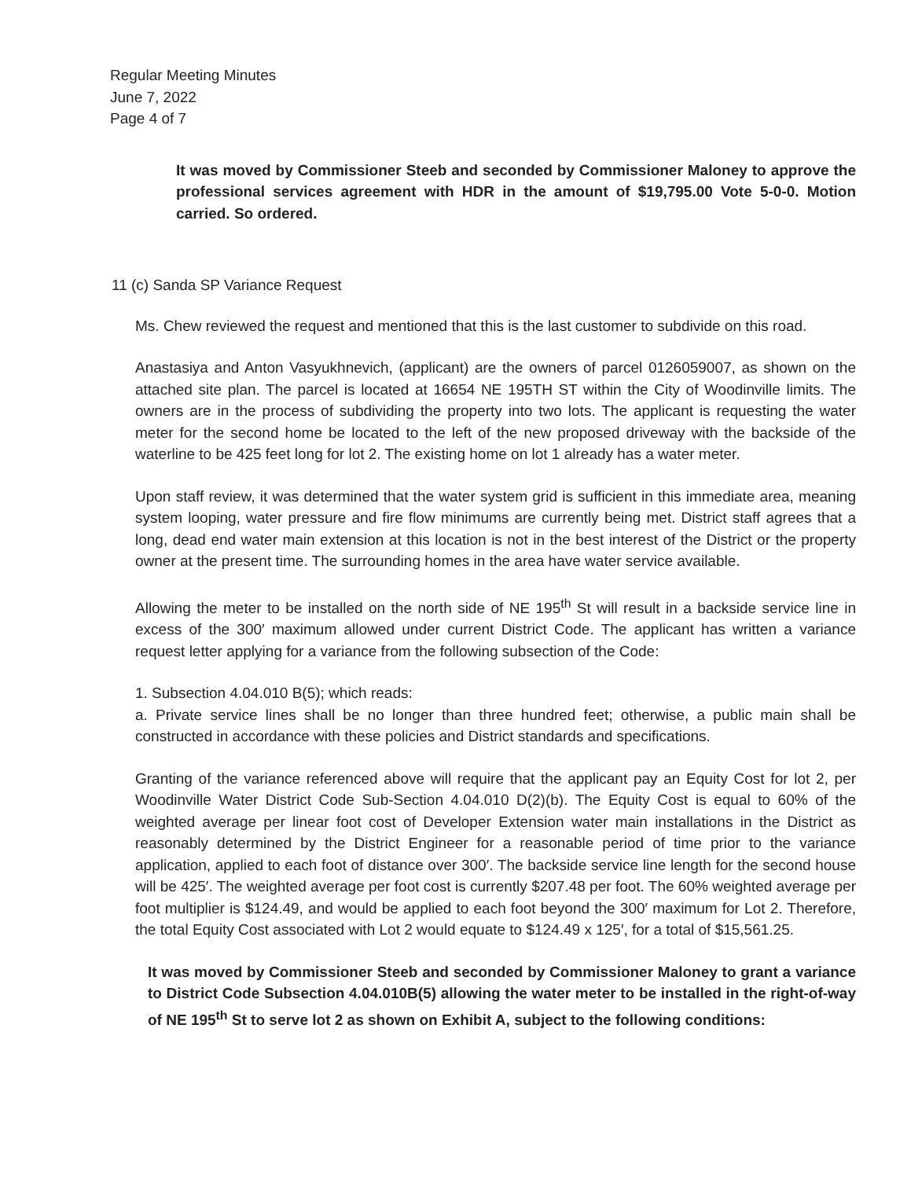Regular Meeting Minutes
June 7, 2022
Page 4 of 7
It was moved by Commissioner Steeb and seconded by Commissioner Maloney to approve the professional services agreement with HDR in the amount of $19,795.00 Vote 5-0-0. Motion carried. So ordered.
11 (c) Sanda SP Variance Request
Ms. Chew reviewed the request and mentioned that this is the last customer to subdivide on this road.
Anastasiya and Anton Vasyukhnevich, (applicant) are the owners of parcel 0126059007, as shown on the attached site plan. The parcel is located at 16654 NE 195TH ST within the City of Woodinville limits. The owners are in the process of subdividing the property into two lots. The applicant is requesting the water meter for the second home be located to the left of the new proposed driveway with the backside of the waterline to be 425 feet long for lot 2. The existing home on lot 1 already has a water meter.
Upon staff review, it was determined that the water system grid is sufficient in this immediate area, meaning system looping, water pressure and fire flow minimums are currently being met. District staff agrees that a long, dead end water main extension at this location is not in the best interest of the District or the property owner at the present time. The surrounding homes in the area have water service available.
Allowing the meter to be installed on the north side of NE 195<sup>th</sup> St will result in a backside service line in excess of the 300′ maximum allowed under current District Code. The applicant has written a variance request letter applying for a variance from the following subsection of the Code:
1. Subsection 4.04.010 B(5); which reads:
a. Private service lines shall be no longer than three hundred feet; otherwise, a public main shall be constructed in accordance with these policies and District standards and specifications.
Granting of the variance referenced above will require that the applicant pay an Equity Cost for lot 2, per Woodinville Water District Code Sub-Section 4.04.010 D(2)(b). The Equity Cost is equal to 60% of the weighted average per linear foot cost of Developer Extension water main installations in the District as reasonably determined by the District Engineer for a reasonable period of time prior to the variance application, applied to each foot of distance over 300′. The backside service line length for the second house will be 425′. The weighted average per foot cost is currently $207.48 per foot. The 60% weighted average per foot multiplier is $124.49, and would be applied to each foot beyond the 300′ maximum for Lot 2. Therefore, the total Equity Cost associated with Lot 2 would equate to $124.49 x 125′, for a total of $15,561.25.
It was moved by Commissioner Steeb and seconded by Commissioner Maloney to grant a variance to District Code Subsection 4.04.010B(5) allowing the water meter to be installed in the right-of-way of NE 195<sup>th</sup> St to serve lot 2 as shown on Exhibit A, subject to the following conditions: